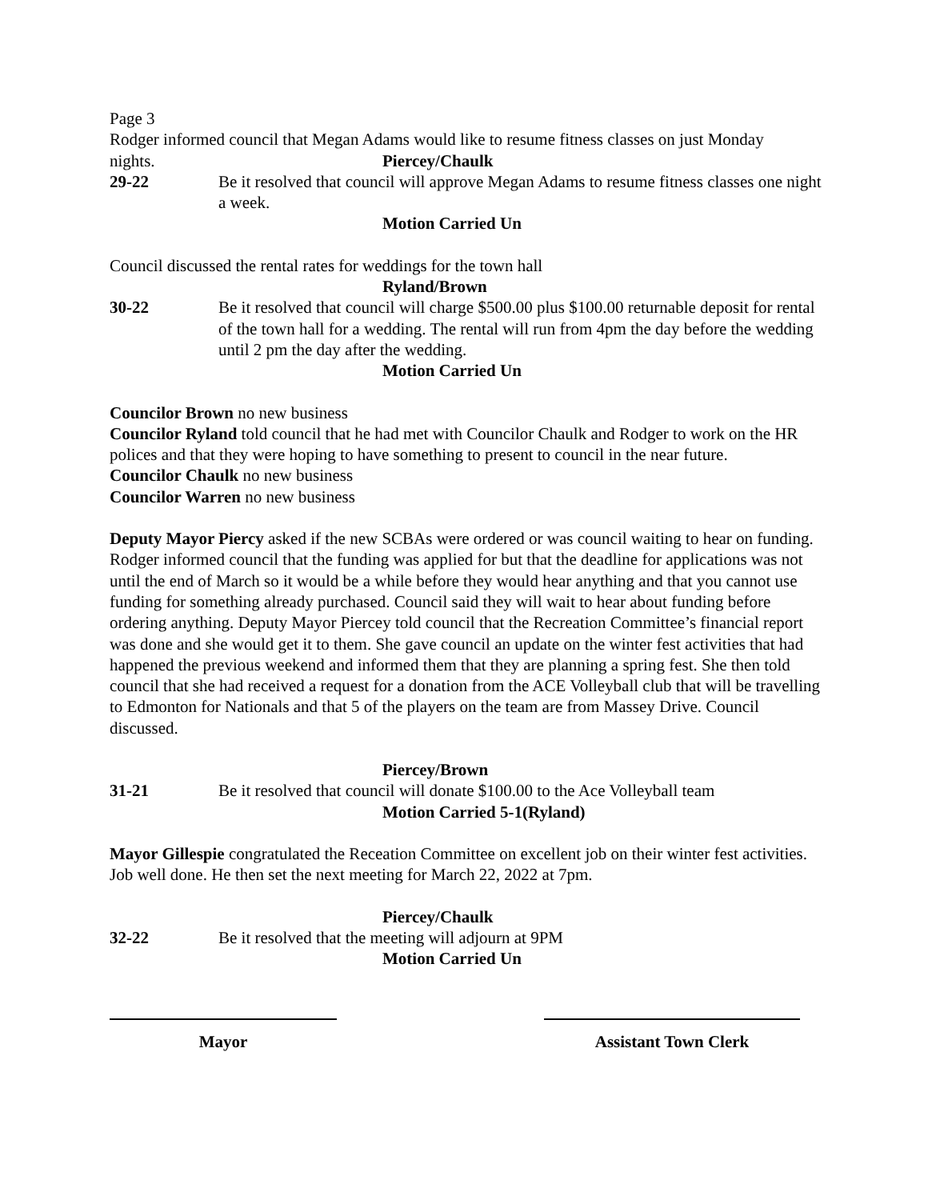Page 3
Rodger informed council that Megan Adams would like to resume fitness classes on just Monday
nights. Piercey/Chaulk
29-22 Be it resolved that council will approve Megan Adams to resume fitness classes one night a week.
Motion Carried Un
Council discussed the rental rates for weddings for the town hall
Ryland/Brown
30-22 Be it resolved that council will charge $500.00 plus $100.00 returnable deposit for rental of the town hall for a wedding. The rental will run from 4pm the day before the wedding until 2 pm the day after the wedding.
Motion Carried Un
Councilor Brown no new business
Councilor Ryland told council that he had met with Councilor Chaulk and Rodger to work on the HR polices and that they were hoping to have something to present to council in the near future.
Councilor Chaulk no new business
Councilor Warren no new business
Deputy Mayor Piercy asked if the new SCBAs were ordered or was council waiting to hear on funding. Rodger informed council that the funding was applied for but that the deadline for applications was not until the end of March so it would be a while before they would hear anything and that you cannot use funding for something already purchased. Council said they will wait to hear about funding before ordering anything. Deputy Mayor Piercey told council that the Recreation Committee’s financial report was done and she would get it to them. She gave council an update on the winter fest activities that had happened the previous weekend and informed them that they are planning a spring fest. She then told council that she had received a request for a donation from the ACE Volleyball club that will be travelling to Edmonton for Nationals and that 5 of the players on the team are from Massey Drive. Council discussed.
Piercey/Brown
31-21 Be it resolved that council will donate $100.00 to the Ace Volleyball team
Motion Carried 5-1(Ryland)
Mayor Gillespie congratulated the Receation Committee on excellent job on their winter fest activities. Job well done. He then set the next meeting for March 22, 2022 at 7pm.
Piercey/Chaulk
32-22 Be it resolved that the meeting will adjourn at 9PM
Motion Carried Un
Mayor Assistant Town Clerk